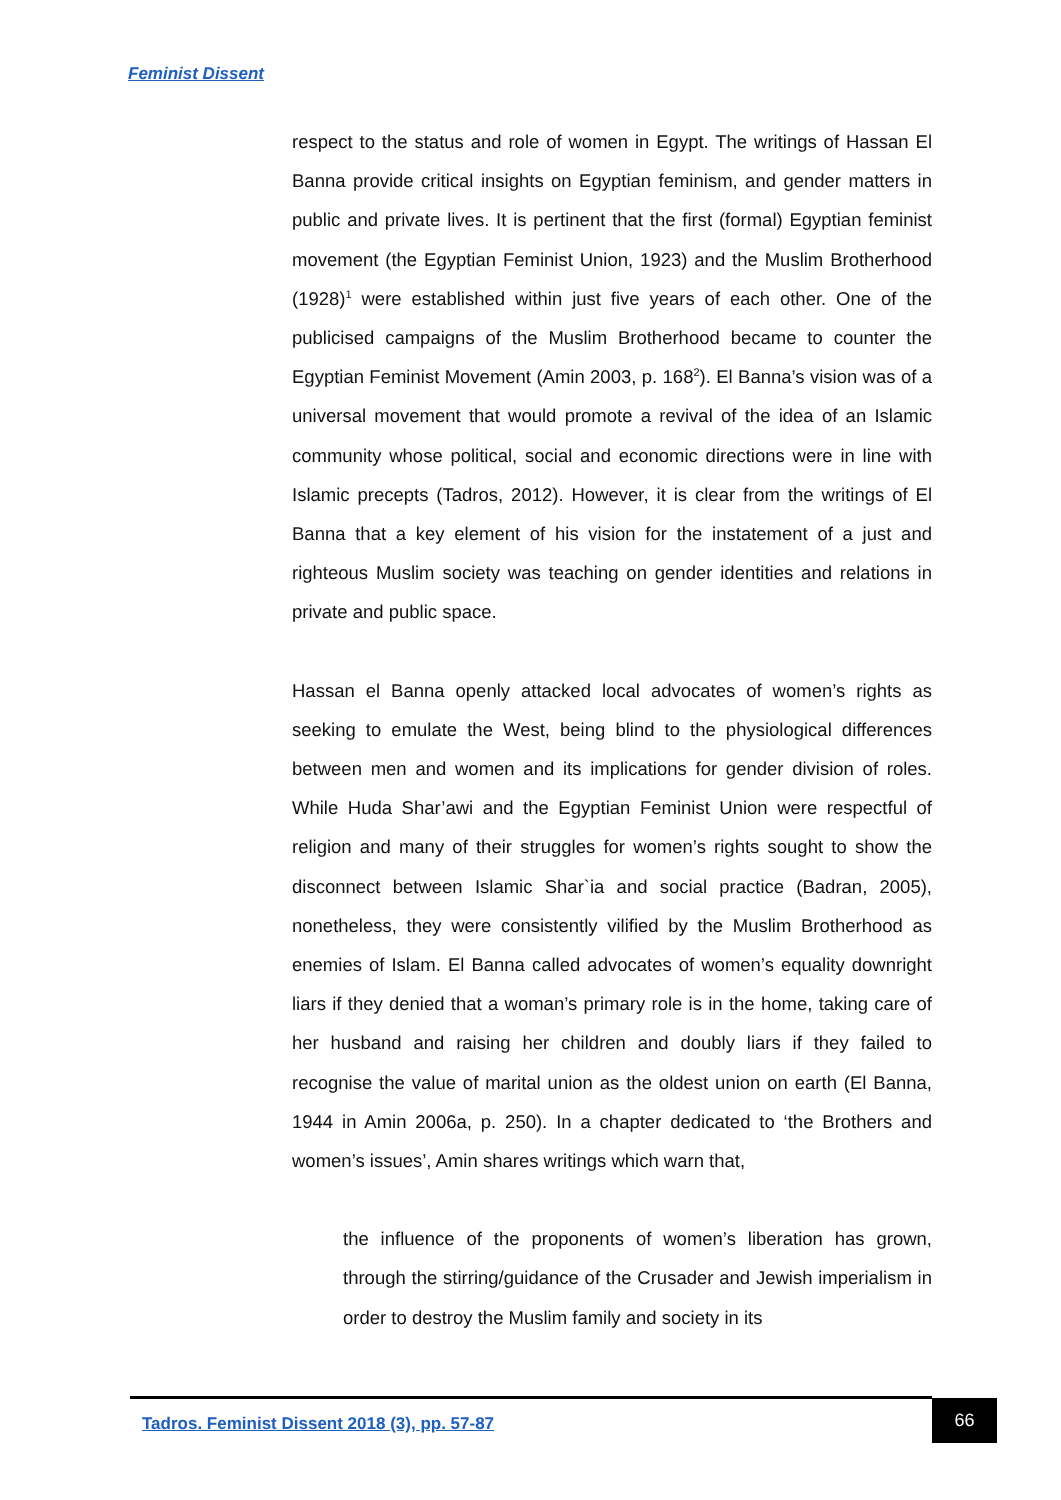Feminist Dissent
respect to the status and role of women in Egypt. The writings of Hassan El Banna provide critical insights on Egyptian feminism, and gender matters in public and private lives. It is pertinent that the first (formal) Egyptian feminist movement (the Egyptian Feminist Union, 1923) and the Muslim Brotherhood (1928)<sup>1</sup> were established within just five years of each other. One of the publicised campaigns of the Muslim Brotherhood became to counter the Egyptian Feminist Movement (Amin 2003, p. 168<sup>2</sup>). El Banna’s vision was of a universal movement that would promote a revival of the idea of an Islamic community whose political, social and economic directions were in line with Islamic precepts (Tadros, 2012). However, it is clear from the writings of El Banna that a key element of his vision for the instatement of a just and righteous Muslim society was teaching on gender identities and relations in private and public space.
Hassan el Banna openly attacked local advocates of women’s rights as seeking to emulate the West, being blind to the physiological differences between men and women and its implications for gender division of roles. While Huda Shar’awi and the Egyptian Feminist Union were respectful of religion and many of their struggles for women’s rights sought to show the disconnect between Islamic Shar`ia and social practice (Badran, 2005), nonetheless, they were consistently vilified by the Muslim Brotherhood as enemies of Islam. El Banna called advocates of women’s equality downright liars if they denied that a woman’s primary role is in the home, taking care of her husband and raising her children and doubly liars if they failed to recognise the value of marital union as the oldest union on earth (El Banna, 1944 in Amin 2006a, p. 250). In a chapter dedicated to ‘the Brothers and women’s issues’, Amin shares writings which warn that,
the influence of the proponents of women’s liberation has grown, through the stirring/guidance of the Crusader and Jewish imperialism in order to destroy the Muslim family and society in its
Tadros. Feminist Dissent 2018 (3), pp. 57-87
66